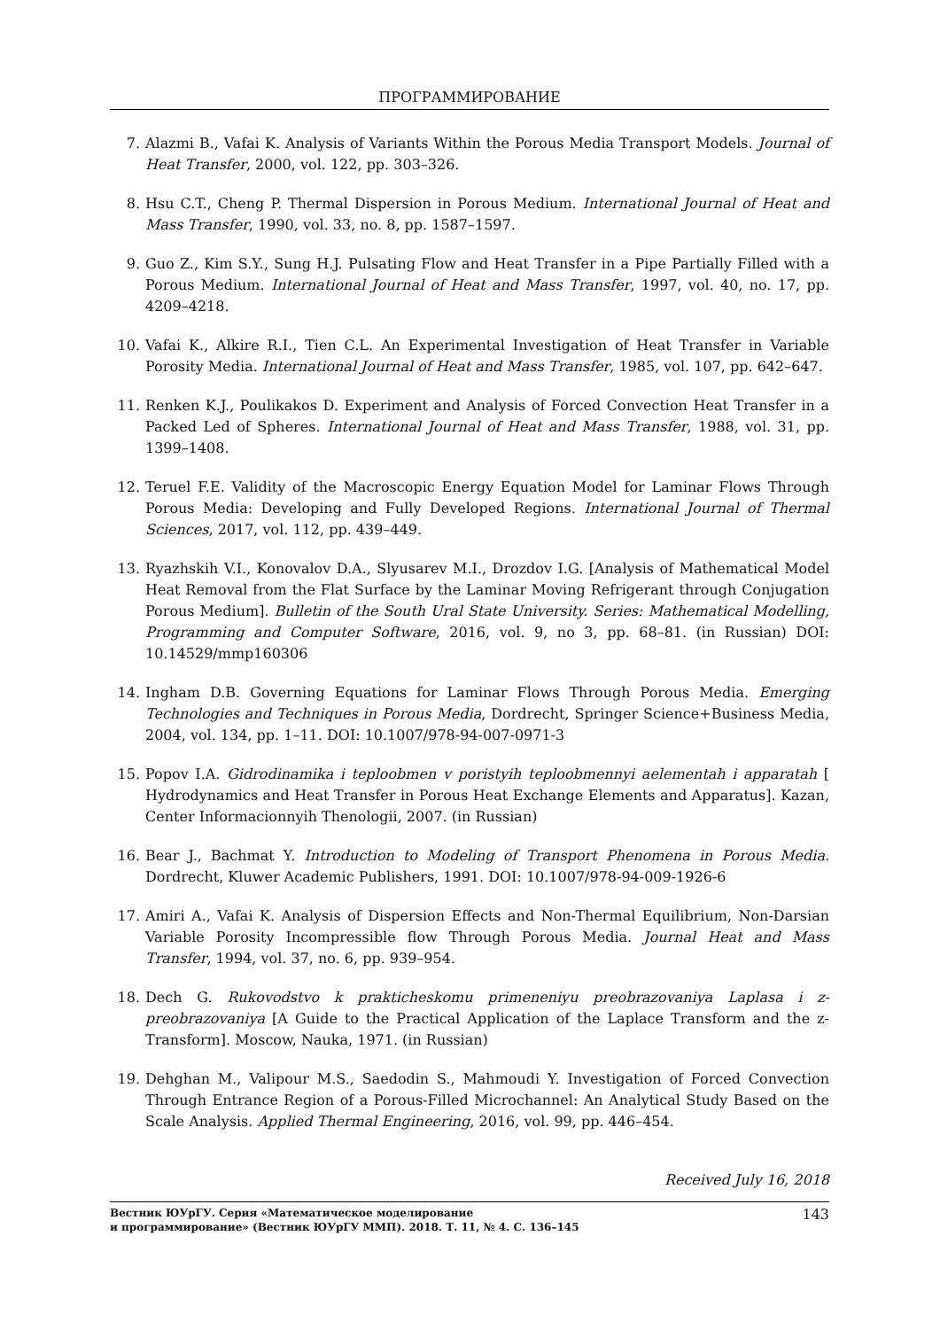ПРОГРАММИРОВАНИЕ
7. Alazmi B., Vafai K. Analysis of Variants Within the Porous Media Transport Models. Journal of Heat Transfer, 2000, vol. 122, pp. 303–326.
8. Hsu C.T., Cheng P. Thermal Dispersion in Porous Medium. International Journal of Heat and Mass Transfer, 1990, vol. 33, no. 8, pp. 1587–1597.
9. Guo Z., Kim S.Y., Sung H.J. Pulsating Flow and Heat Transfer in a Pipe Partially Filled with a Porous Medium. International Journal of Heat and Mass Transfer, 1997, vol. 40, no. 17, pp. 4209–4218.
10. Vafai K., Alkire R.I., Tien C.L. An Experimental Investigation of Heat Transfer in Variable Porosity Media. International Journal of Heat and Mass Transfer, 1985, vol. 107, pp. 642–647.
11. Renken K.J., Poulikakos D. Experiment and Analysis of Forced Convection Heat Transfer in a Packed Led of Spheres. International Journal of Heat and Mass Transfer, 1988, vol. 31, pp. 1399–1408.
12. Teruel F.E. Validity of the Macroscopic Energy Equation Model for Laminar Flows Through Porous Media: Developing and Fully Developed Regions. International Journal of Thermal Sciences, 2017, vol. 112, pp. 439–449.
13. Ryazhskih V.I., Konovalov D.A., Slyusarev M.I., Drozdov I.G. [Analysis of Mathematical Model Heat Removal from the Flat Surface by the Laminar Moving Refrigerant through Conjugation Porous Medium]. Bulletin of the South Ural State University. Series: Mathematical Modelling, Programming and Computer Software, 2016, vol. 9, no 3, pp. 68–81. (in Russian) DOI: 10.14529/mmp160306
14. Ingham D.B. Governing Equations for Laminar Flows Through Porous Media. Emerging Technologies and Techniques in Porous Media, Dordrecht, Springer Science+Business Media, 2004, vol. 134, pp. 1–11. DOI: 10.1007/978-94-007-0971-3
15. Popov I.A. Gidrodinamika i teploobmen v poristyih teploobmennyi aelementah i apparatah [ Hydrodynamics and Heat Transfer in Porous Heat Exchange Elements and Apparatus]. Kazan, Center Informacionnyih Thenologii, 2007. (in Russian)
16. Bear J., Bachmat Y. Introduction to Modeling of Transport Phenomena in Porous Media. Dordrecht, Kluwer Academic Publishers, 1991. DOI: 10.1007/978-94-009-1926-6
17. Amiri A., Vafai K. Analysis of Dispersion Effects and Non-Thermal Equilibrium, Non-Darsian Variable Porosity Incompressible flow Through Porous Media. Journal Heat and Mass Transfer, 1994, vol. 37, no. 6, pp. 939–954.
18. Dech G. Rukovodstvo k prakticheskomu primeneniyu preobrazovaniya Laplasa i z-preobrazovaniya [A Guide to the Practical Application of the Laplace Transform and the z-Transform]. Moscow, Nauka, 1971. (in Russian)
19. Dehghan M., Valipour M.S., Saedodin S., Mahmoudi Y. Investigation of Forced Convection Through Entrance Region of a Porous-Filled Microchannel: An Analytical Study Based on the Scale Analysis. Applied Thermal Engineering, 2016, vol. 99, pp. 446–454.
Received July 16, 2018
Вестник ЮУрГУ. Серия «Математическое моделирование
и программирование» (Вестник ЮУрГУ ММП). 2018. Т. 11, № 4. С. 136–145
143